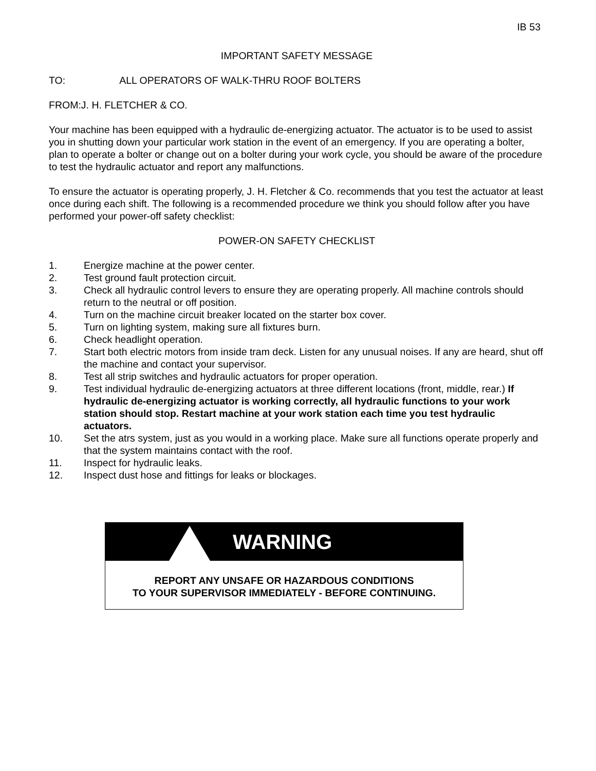IB 53
IMPORTANT SAFETY MESSAGE
TO: ALL OPERATORS OF WALK-THRU ROOF BOLTERS
FROM:J. H. FLETCHER & CO.
Your machine has been equipped with a hydraulic de-energizing actuator. The actuator is to be used to assist you in shutting down your particular work station in the event of an emergency. If you are operating a bolter, plan to operate a bolter or change out on a bolter during your work cycle, you should be aware of the procedure to test the hydraulic actuator and report any malfunctions.
To ensure the actuator is operating properly, J. H. Fletcher & Co. recommends that you test the actuator at least once during each shift. The following is a recommended procedure we think you should follow after you have performed your power-off safety checklist:
POWER-ON SAFETY CHECKLIST
1. Energize machine at the power center.
2. Test ground fault protection circuit.
3. Check all hydraulic control levers to ensure they are operating properly. All machine controls should return to the neutral or off position.
4. Turn on the machine circuit breaker located on the starter box cover.
5. Turn on lighting system, making sure all fixtures burn.
6. Check headlight operation.
7. Start both electric motors from inside tram deck. Listen for any unusual noises. If any are heard, shut off the machine and contact your supervisor.
8. Test all strip switches and hydraulic actuators for proper operation.
9. Test individual hydraulic de-energizing actuators at three different locations (front, middle, rear.) If hydraulic de-energizing actuator is working correctly, all hydraulic functions to your work station should stop. Restart machine at your work station each time you test hydraulic actuators.
10. Set the atrs system, just as you would in a working place. Make sure all functions operate properly and that the system maintains contact with the roof.
11. Inspect for hydraulic leaks.
12. Inspect dust hose and fittings for leaks or blockages.
WARNING
REPORT ANY UNSAFE OR HAZARDOUS CONDITIONS
TO YOUR SUPERVISOR IMMEDIATELY - BEFORE CONTINUING.